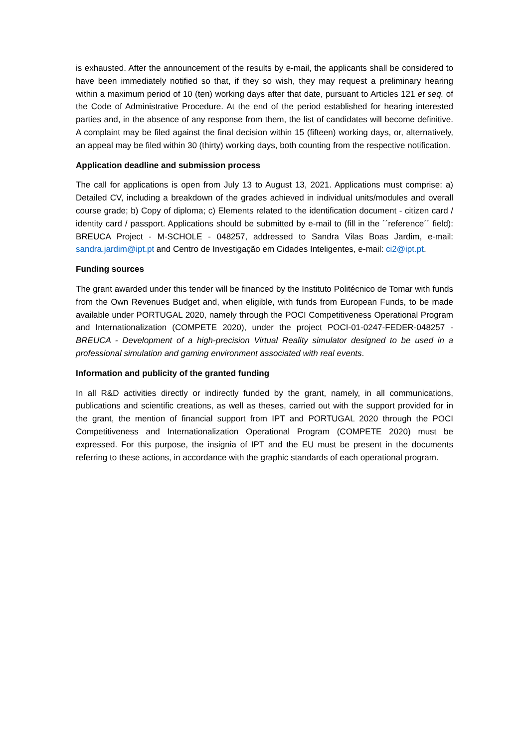is exhausted. After the announcement of the results by e-mail, the applicants shall be considered to have been immediately notified so that, if they so wish, they may request a preliminary hearing within a maximum period of 10 (ten) working days after that date, pursuant to Articles 121 et seq. of the Code of Administrative Procedure. At the end of the period established for hearing interested parties and, in the absence of any response from them, the list of candidates will become definitive. A complaint may be filed against the final decision within 15 (fifteen) working days, or, alternatively, an appeal may be filed within 30 (thirty) working days, both counting from the respective notification.
Application deadline and submission process
The call for applications is open from July 13 to August 13, 2021. Applications must comprise: a) Detailed CV, including a breakdown of the grades achieved in individual units/modules and overall course grade; b) Copy of diploma; c) Elements related to the identification document - citizen card / identity card / passport. Applications should be submitted by e-mail to (fill in the ´´reference´´ field): BREUCA Project - M-SCHOLE - 048257, addressed to Sandra Vilas Boas Jardim, e-mail: sandra.jardim@ipt.pt and Centro de Investigação em Cidades Inteligentes, e-mail: ci2@ipt.pt.
Funding sources
The grant awarded under this tender will be financed by the Instituto Politécnico de Tomar with funds from the Own Revenues Budget and, when eligible, with funds from European Funds, to be made available under PORTUGAL 2020, namely through the POCI Competitiveness Operational Program and Internationalization (COMPETE 2020), under the project POCI-01-0247-FEDER-048257 - BREUCA - Development of a high-precision Virtual Reality simulator designed to be used in a professional simulation and gaming environment associated with real events.
Information and publicity of the granted funding
In all R&D activities directly or indirectly funded by the grant, namely, in all communications, publications and scientific creations, as well as theses, carried out with the support provided for in the grant, the mention of financial support from IPT and PORTUGAL 2020 through the POCI Competitiveness and Internationalization Operational Program (COMPETE 2020) must be expressed. For this purpose, the insignia of IPT and the EU must be present in the documents referring to these actions, in accordance with the graphic standards of each operational program.